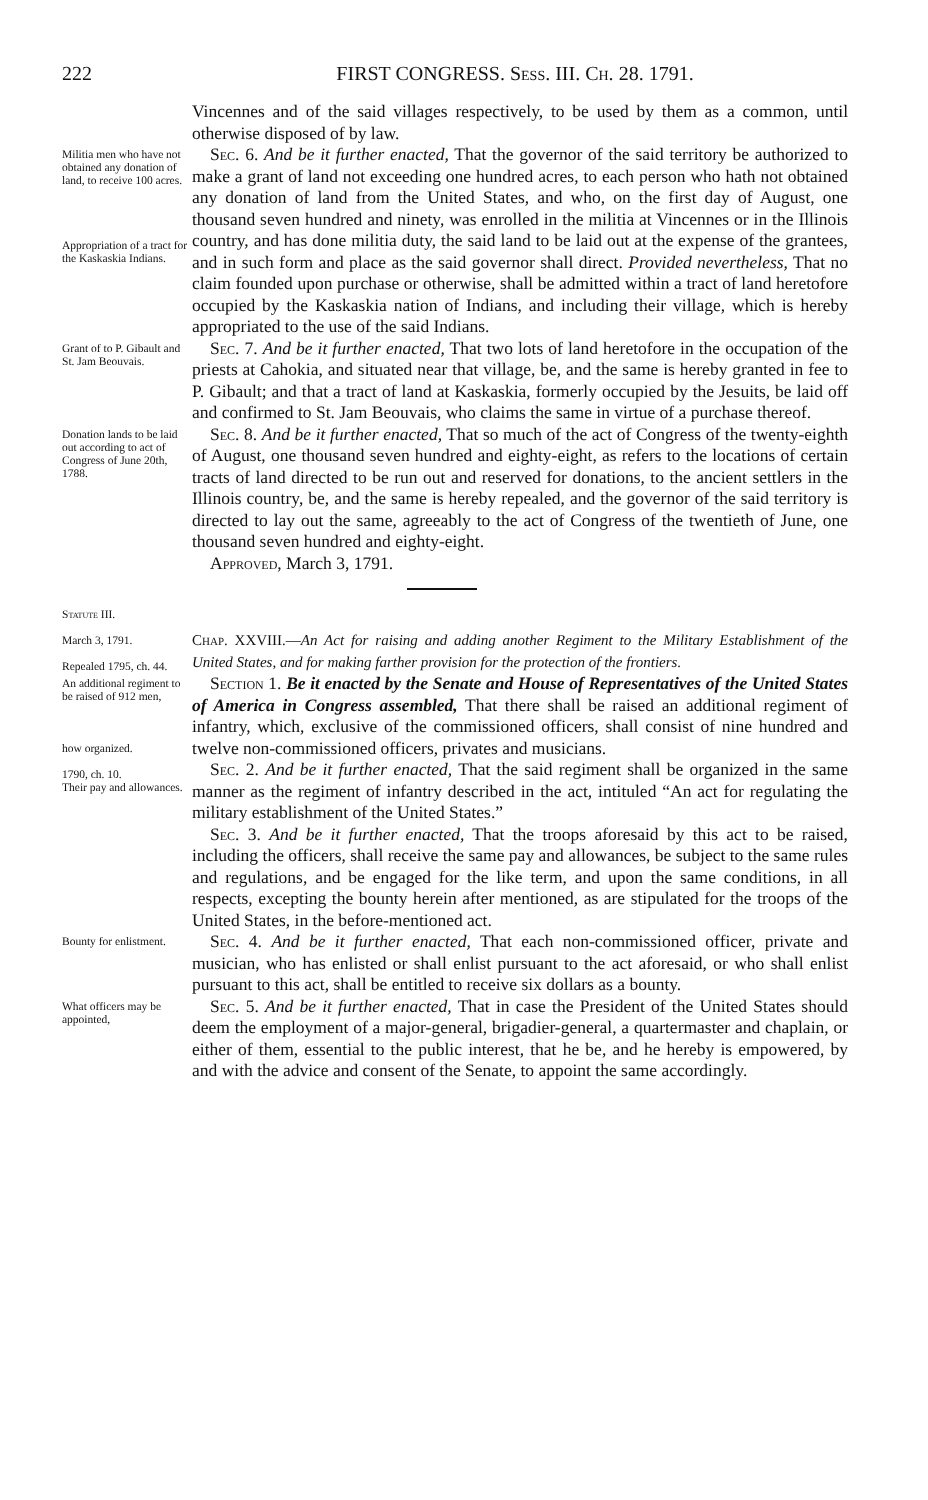222 FIRST CONGRESS. Sess. III. Ch. 28. 1791.
Vincennes and of the said villages respectively, to be used by them as a common, until otherwise disposed of by law.
Militia men who have not obtained any donation of land, to receive 100 acres.
Appropriation of a tract for the Kaskaskia Indians.
Sec. 6. And be it further enacted, That the governor of the said territory be authorized to make a grant of land not exceeding one hundred acres, to each person who hath not obtained any donation of land from the United States, and who, on the first day of August, one thousand seven hundred and ninety, was enrolled in the militia at Vincennes or in the Illinois country, and has done militia duty, the said land to be laid out at the expense of the grantees, and in such form and place as the said governor shall direct. Provided nevertheless, That no claim founded upon purchase or otherwise, shall be admitted within a tract of land heretofore occupied by the Kaskaskia nation of Indians, and including their village, which is hereby appropriated to the use of the said Indians.
Grant of to P. Gibault and St. Jam Beouvais.
Sec. 7. And be it further enacted, That two lots of land heretofore in the occupation of the priests at Cahokia, and situated near that village, be, and the same is hereby granted in fee to P. Gibault; and that a tract of land at Kaskaskia, formerly occupied by the Jesuits, be laid off and confirmed to St. Jam Beouvais, who claims the same in virtue of a purchase thereof.
Donation lands to be laid out according to act of Congress of June 20th, 1788.
Sec. 8. And be it further enacted, That so much of the act of Congress of the twenty-eighth of August, one thousand seven hundred and eighty-eight, as refers to the locations of certain tracts of land directed to be run out and reserved for donations, to the ancient settlers in the Illinois country, be, and the same is hereby repealed, and the governor of the said territory is directed to lay out the same, agreeably to the act of Congress of the twentieth of June, one thousand seven hundred and eighty-eight.
Approved, March 3, 1791.
Statute III.
March 3, 1791.
Repealed 1795, ch. 44.
Chap. XXVIII.—An Act for raising and adding another Regiment to the Military Establishment of the United States, and for making farther provision for the protection of the frontiers.
An additional regiment to be raised of 912 men,
how organized.
1790, ch. 10.
Their pay and allowances.
Section 1. Be it enacted by the Senate and House of Representatives of the United States of America in Congress assembled, That there shall be raised an additional regiment of infantry, which, exclusive of the commissioned officers, shall consist of nine hundred and twelve non-commissioned officers, privates and musicians.
Sec. 2. And be it further enacted, That the said regiment shall be organized in the same manner as the regiment of infantry described in the act, intituled “An act for regulating the military establishment of the United States.”
Sec. 3. And be it further enacted, That the troops aforesaid by this act to be raised, including the officers, shall receive the same pay and allowances, be subject to the same rules and regulations, and be engaged for the like term, and upon the same conditions, in all respects, excepting the bounty herein after mentioned, as are stipulated for the troops of the United States, in the before-mentioned act.
Bounty for enlistment.
Sec. 4. And be it further enacted, That each non-commissioned officer, private and musician, who has enlisted or shall enlist pursuant to the act aforesaid, or who shall enlist pursuant to this act, shall be entitled to receive six dollars as a bounty.
What officers may be appointed,
Sec. 5. And be it further enacted, That in case the President of the United States should deem the employment of a major-general, brigadier-general, a quartermaster and chaplain, or either of them, essential to the public interest, that he be, and he hereby is empowered, by and with the advice and consent of the Senate, to appoint the same accordingly.